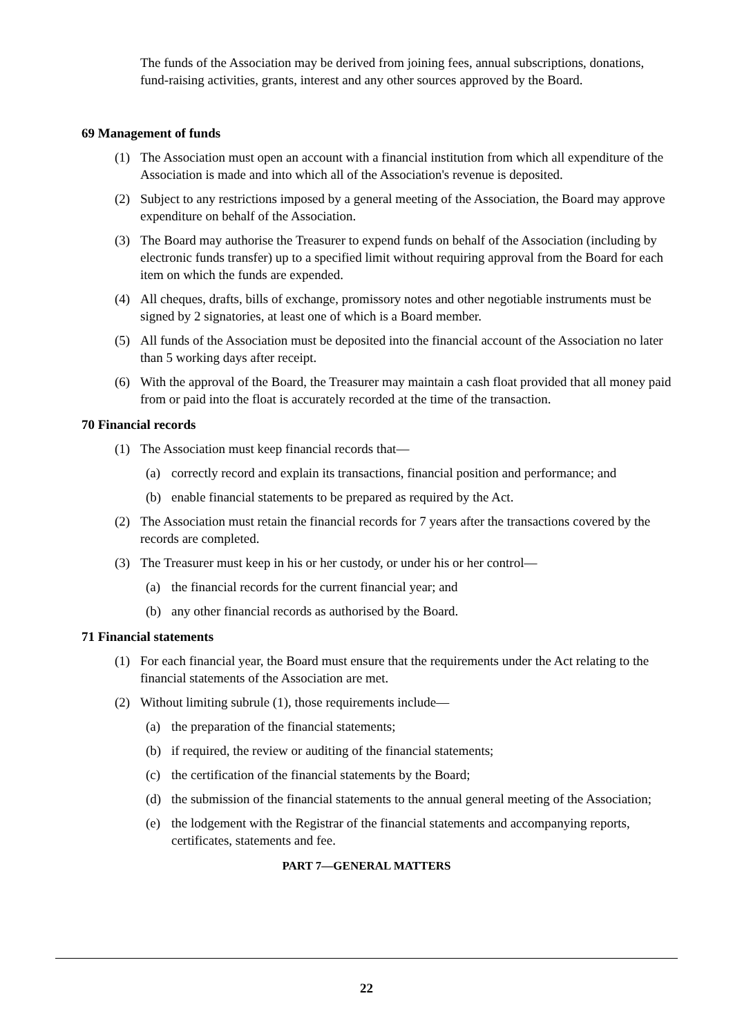The funds of the Association may be derived from joining fees, annual subscriptions, donations, fund-raising activities, grants, interest and any other sources approved by the Board.
69 Management of funds
(1) The Association must open an account with a financial institution from which all expenditure of the Association is made and into which all of the Association's revenue is deposited.
(2) Subject to any restrictions imposed by a general meeting of the Association, the Board may approve expenditure on behalf of the Association.
(3) The Board may authorise the Treasurer to expend funds on behalf of the Association (including by electronic funds transfer) up to a specified limit without requiring approval from the Board for each item on which the funds are expended.
(4) All cheques, drafts, bills of exchange, promissory notes and other negotiable instruments must be signed by 2 signatories, at least one of which is a Board member.
(5) All funds of the Association must be deposited into the financial account of the Association no later than 5 working days after receipt.
(6) With the approval of the Board, the Treasurer may maintain a cash float provided that all money paid from or paid into the float is accurately recorded at the time of the transaction.
70 Financial records
(1) The Association must keep financial records that—
(a) correctly record and explain its transactions, financial position and performance; and
(b) enable financial statements to be prepared as required by the Act.
(2) The Association must retain the financial records for 7 years after the transactions covered by the records are completed.
(3) The Treasurer must keep in his or her custody, or under his or her control—
(a) the financial records for the current financial year; and
(b) any other financial records as authorised by the Board.
71 Financial statements
(1) For each financial year, the Board must ensure that the requirements under the Act relating to the financial statements of the Association are met.
(2) Without limiting subrule (1), those requirements include—
(a) the preparation of the financial statements;
(b) if required, the review or auditing of the financial statements;
(c) the certification of the financial statements by the Board;
(d) the submission of the financial statements to the annual general meeting of the Association;
(e) the lodgement with the Registrar of the financial statements and accompanying reports, certificates, statements and fee.
PART 7—GENERAL MATTERS
22